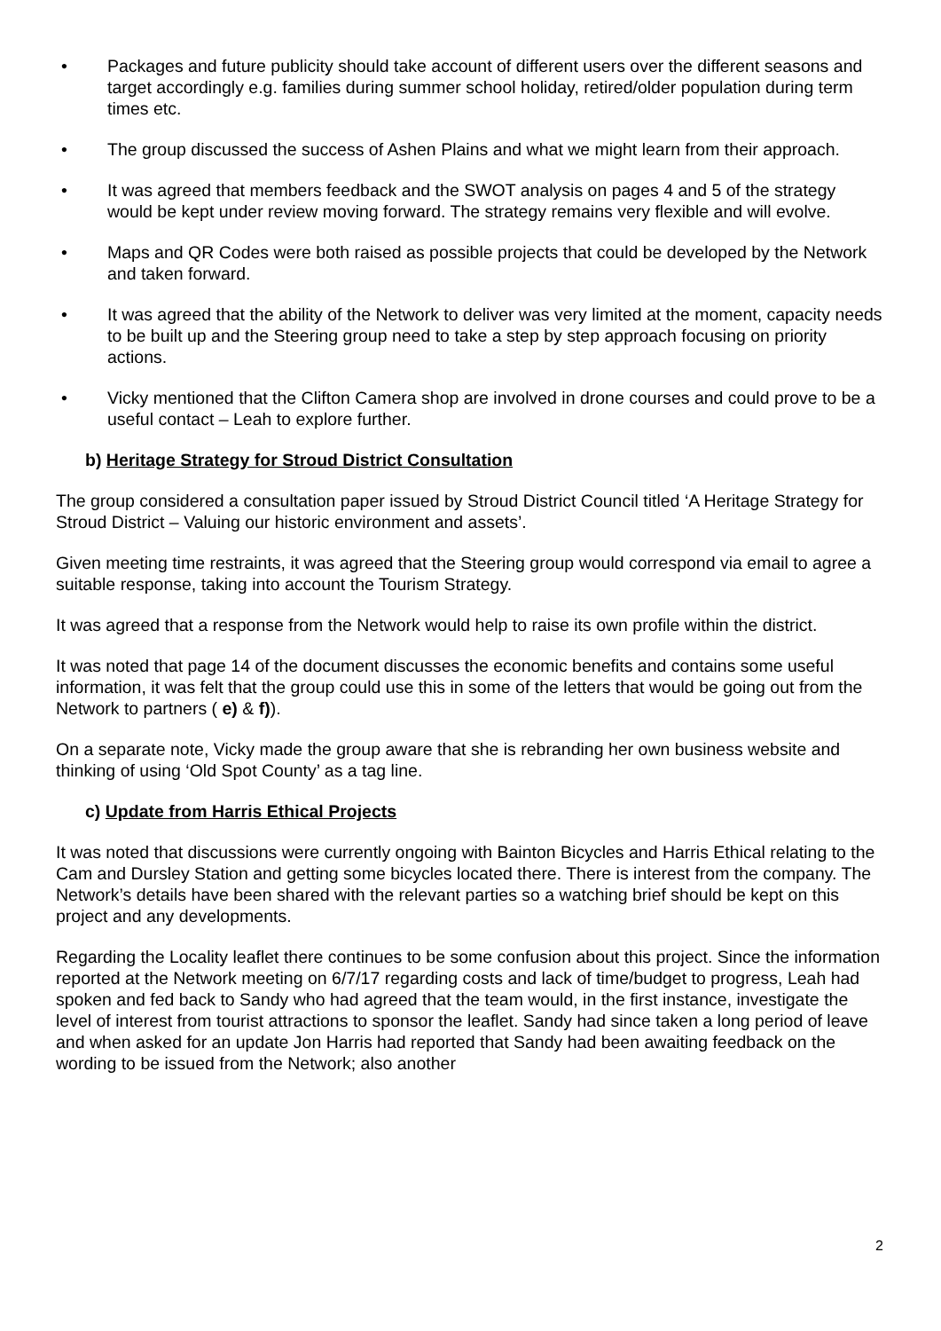• Packages and future publicity should take account of different users over the different seasons and target accordingly e.g. families during summer school holiday, retired/older population during term times etc.
• The group discussed the success of Ashen Plains and what we might learn from their approach.
• It was agreed that members feedback and the SWOT analysis on pages 4 and 5 of the strategy would be kept under review moving forward. The strategy remains very flexible and will evolve.
• Maps and QR Codes were both raised as possible projects that could be developed by the Network and taken forward.
• It was agreed that the ability of the Network to deliver was very limited at the moment, capacity needs to be built up and the Steering group need to take a step by step approach focusing on priority actions.
• Vicky mentioned that the Clifton Camera shop are involved in drone courses and could prove to be a useful contact – Leah to explore further.
b) Heritage Strategy for Stroud District Consultation
The group considered a consultation paper issued by Stroud District Council titled ‘A Heritage Strategy for Stroud District – Valuing our historic environment and assets’.
Given meeting time restraints, it was agreed that the Steering group would correspond via email to agree a suitable response, taking into account the Tourism Strategy.
It was agreed that a response from the Network would help to raise its own profile within the district.
It was noted that page 14 of the document discusses the economic benefits and contains some useful information, it was felt that the group could use this in some of the letters that would be going out from the Network to partners ( e) & f)).
On a separate note, Vicky made the group aware that she is rebranding her own business website and thinking of using ‘Old Spot County’ as a tag line.
c) Update from Harris Ethical Projects
It was noted that discussions were currently ongoing with Bainton Bicycles and Harris Ethical relating to the Cam and Dursley Station and getting some bicycles located there. There is interest from the company. The Network’s details have been shared with the relevant parties so a watching brief should be kept on this project and any developments.
Regarding the Locality leaflet there continues to be some confusion about this project. Since the information reported at the Network meeting on 6/7/17 regarding costs and lack of time/budget to progress, Leah had spoken and fed back to Sandy who had agreed that the team would, in the first instance, investigate the level of interest from tourist attractions to sponsor the leaflet. Sandy had since taken a long period of leave and when asked for an update Jon Harris had reported that Sandy had been awaiting feedback on the wording to be issued from the Network; also another
2